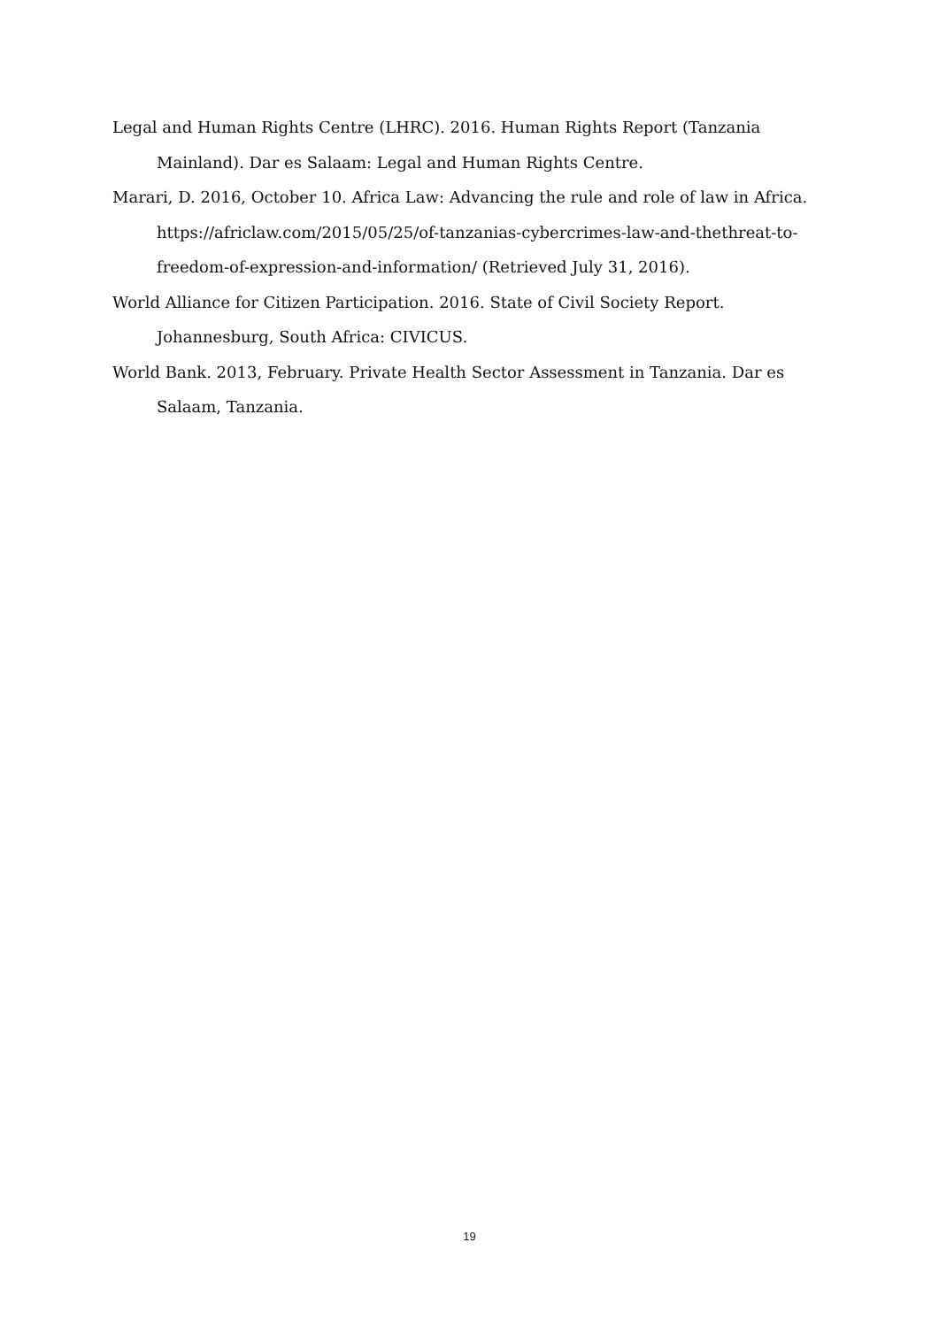Legal and Human Rights Centre (LHRC). 2016. Human Rights Report (Tanzania Mainland). Dar es Salaam: Legal and Human Rights Centre.
Marari, D. 2016, October 10. Africa Law: Advancing the rule and role of law in Africa. https://africlaw.com/2015/05/25/of-tanzanias-cybercrimes-law-and-thethreat-to-freedom-of-expression-and-information/ (Retrieved July 31, 2016).
World Alliance for Citizen Participation. 2016. State of Civil Society Report. Johannesburg, South Africa: CIVICUS.
World Bank. 2013, February. Private Health Sector Assessment in Tanzania. Dar es Salaam, Tanzania.
19